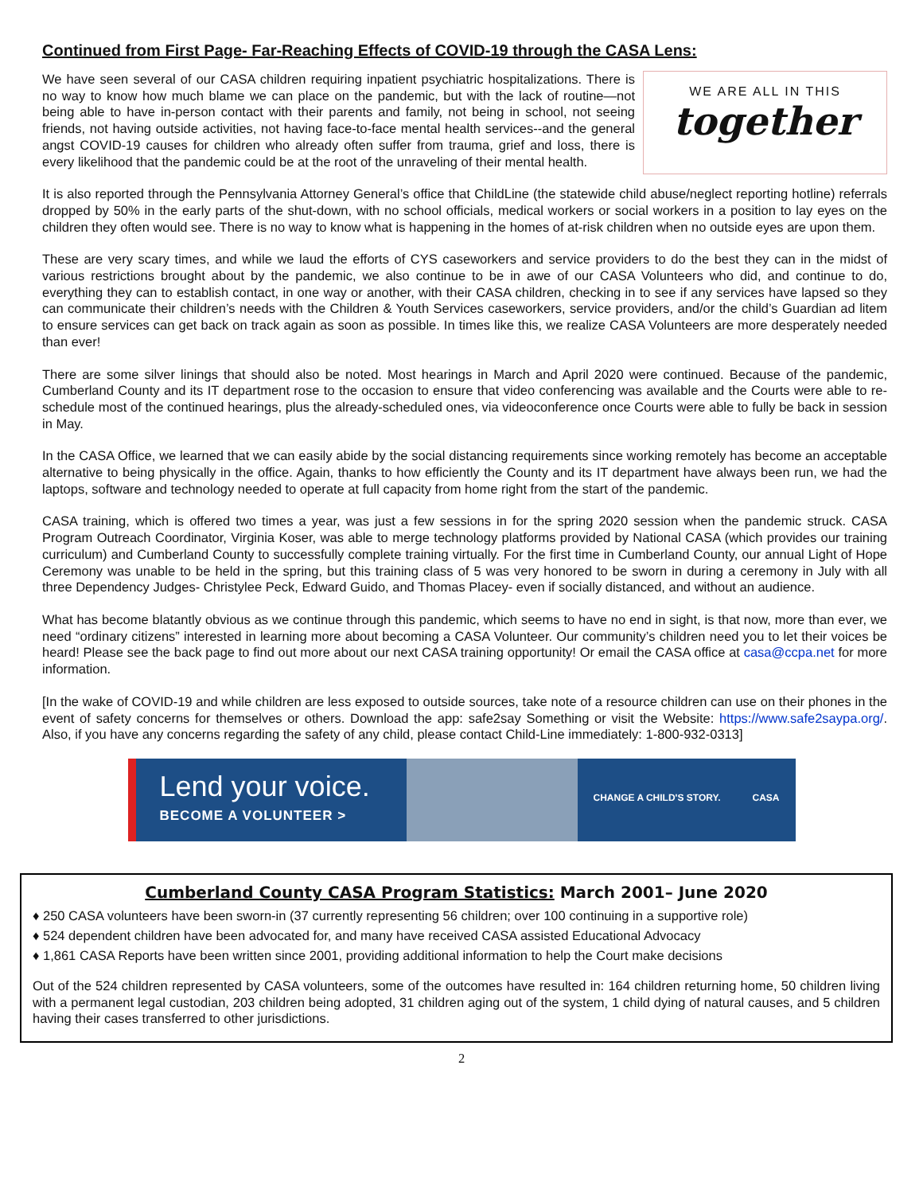Continued from First Page- Far-Reaching Effects of COVID-19 through the CASA Lens:
We have seen several of our CASA children requiring inpatient psychiatric hospitalizations. There is no way to know how much blame we can place on the pandemic, but with the lack of routine—not being able to have in-person contact with their parents and family, not being in school, not seeing friends, not having outside activities, not having face-to-face mental health services--and the general angst COVID-19 causes for children who already often suffer from trauma, grief and loss, there is every likelihood that the pandemic could be at the root of the unraveling of their mental health.
WE ARE ALL IN THIS
together
It is also reported through the Pennsylvania Attorney General’s office that ChildLine (the statewide child abuse/neglect reporting hotline) referrals dropped by 50% in the early parts of the shut-down, with no school officials, medical workers or social workers in a position to lay eyes on the children they often would see. There is no way to know what is happening in the homes of at-risk children when no outside eyes are upon them.
These are very scary times, and while we laud the efforts of CYS caseworkers and service providers to do the best they can in the midst of various restrictions brought about by the pandemic, we also continue to be in awe of our CASA Volunteers who did, and continue to do, everything they can to establish contact, in one way or another, with their CASA children, checking in to see if any services have lapsed so they can communicate their children’s needs with the Children & Youth Services caseworkers, service providers, and/or the child’s Guardian ad litem to ensure services can get back on track again as soon as possible. In times like this, we realize CASA Volunteers are more desperately needed than ever!
There are some silver linings that should also be noted. Most hearings in March and April 2020 were continued. Because of the pandemic, Cumberland County and its IT department rose to the occasion to ensure that video conferencing was available and the Courts were able to re-schedule most of the continued hearings, plus the already-scheduled ones, via videoconference once Courts were able to fully be back in session in May.
In the CASA Office, we learned that we can easily abide by the social distancing requirements since working remotely has become an acceptable alternative to being physically in the office. Again, thanks to how efficiently the County and its IT department have always been run, we had the laptops, software and technology needed to operate at full capacity from home right from the start of the pandemic.
CASA training, which is offered two times a year, was just a few sessions in for the spring 2020 session when the pandemic struck. CASA Program Outreach Coordinator, Virginia Koser, was able to merge technology platforms provided by National CASA (which provides our training curriculum) and Cumberland County to successfully complete training virtually. For the first time in Cumberland County, our annual Light of Hope Ceremony was unable to be held in the spring, but this training class of 5 was very honored to be sworn in during a ceremony in July with all three Dependency Judges- Christylee Peck, Edward Guido, and Thomas Placey- even if socially distanced, and without an audience.
What has become blatantly obvious as we continue through this pandemic, which seems to have no end in sight, is that now, more than ever, we need “ordinary citizens” interested in learning more about becoming a CASA Volunteer. Our community’s children need you to let their voices be heard! Please see the back page to find out more about our next CASA training opportunity! Or email the CASA office at casa@ccpa.net for more information.
[In the wake of COVID-19 and while children are less exposed to outside sources, take note of a resource children can use on their phones in the event of safety concerns for themselves or others. Download the app: safe2say Something or visit the Website: https://www.safe2saypa.org/. Also, if you have any concerns regarding the safety of any child, please contact Child-Line immediately: 1-800-932-0313]
Lend your voice.
BECOME A VOLUNTEER >
CHANGE A CHILD'S STORY. CASA
Cumberland County CASA Program Statistics: March 2001– June 2020
♦ 250 CASA volunteers have been sworn-in (37 currently representing 56 children; over 100 continuing in a supportive role)
♦ 524 dependent children have been advocated for, and many have received CASA assisted Educational Advocacy
♦ 1,861 CASA Reports have been written since 2001, providing additional information to help the Court make decisions
Out of the 524 children represented by CASA volunteers, some of the outcomes have resulted in: 164 children returning home, 50 children living with a permanent legal custodian, 203 children being adopted, 31 children aging out of the system, 1 child dying of natural causes, and 5 children having their cases transferred to other jurisdictions.
2